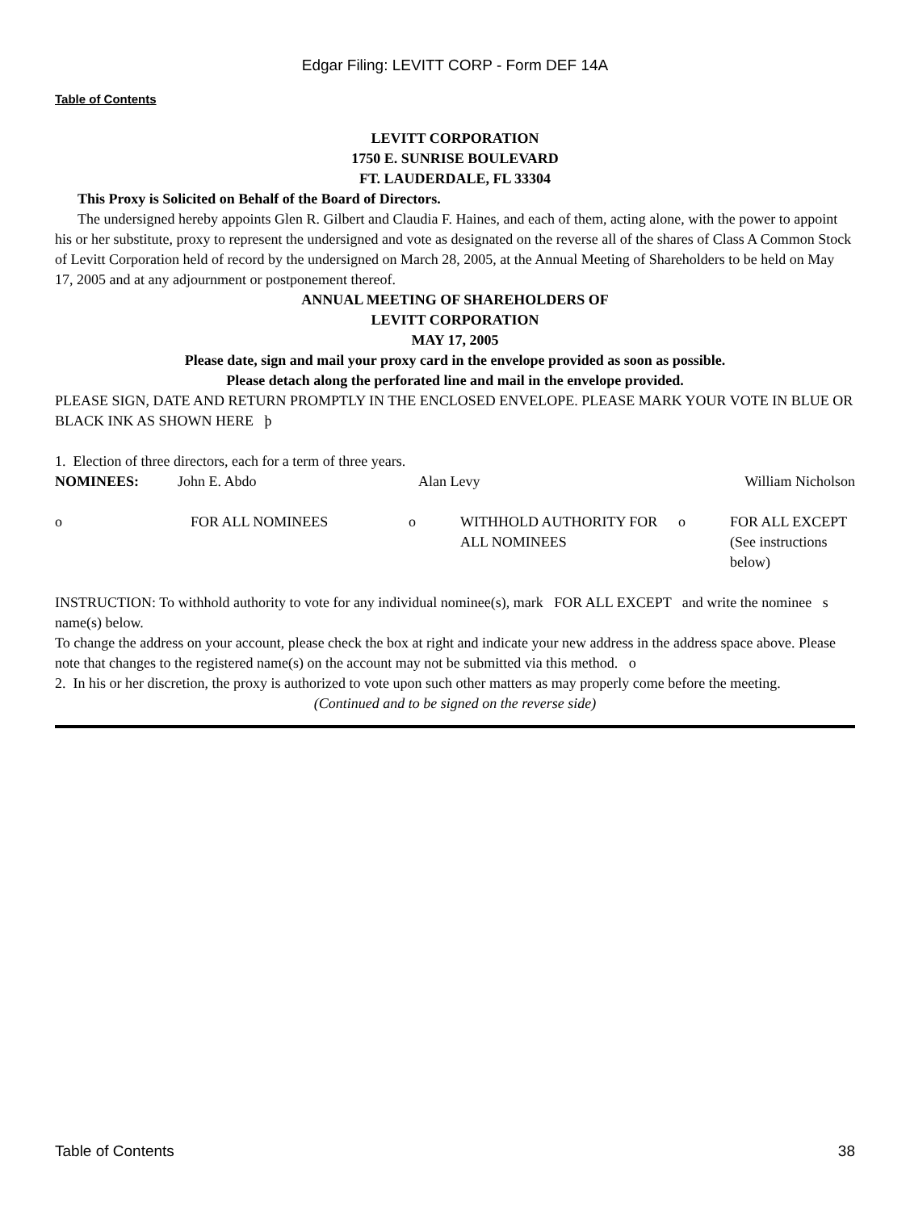Edgar Filing: LEVITT CORP - Form DEF 14A
Table of Contents
LEVITT CORPORATION
1750 E. SUNRISE BOULEVARD
FT. LAUDERDALE, FL 33304
This Proxy is Solicited on Behalf of the Board of Directors.
The undersigned hereby appoints Glen R. Gilbert and Claudia F. Haines, and each of them, acting alone, with the power to appoint his or her substitute, proxy to represent the undersigned and vote as designated on the reverse all of the shares of Class A Common Stock of Levitt Corporation held of record by the undersigned on March 28, 2005, at the Annual Meeting of Shareholders to be held on May 17, 2005 and at any adjournment or postponement thereof.
ANNUAL MEETING OF SHAREHOLDERS OF
LEVITT CORPORATION
MAY 17, 2005
Please date, sign and mail your proxy card in the envelope provided as soon as possible.
Please detach along the perforated line and mail in the envelope provided.
PLEASE SIGN, DATE AND RETURN PROMPTLY IN THE ENCLOSED ENVELOPE. PLEASE MARK YOUR VOTE IN BLUE OR BLACK INK AS SHOWN HERE þ
1. Election of three directors, each for a term of three years.
| NOMINEES: | John E. Abdo | Alan Levy | William Nicholson |
| o | FOR ALL NOMINEES | o | WITHHOLD AUTHORITY FOR ALL NOMINEES | o | FOR ALL EXCEPT (See instructions below) |
INSTRUCTION: To withhold authority to vote for any individual nominee(s), mark FOR ALL EXCEPT and write the nominee s name(s) below.
To change the address on your account, please check the box at right and indicate your new address in the address space above. Please note that changes to the registered name(s) on the account may not be submitted via this method. o
2. In his or her discretion, the proxy is authorized to vote upon such other matters as may properly come before the meeting.
(Continued and to be signed on the reverse side)
Table of Contents 38